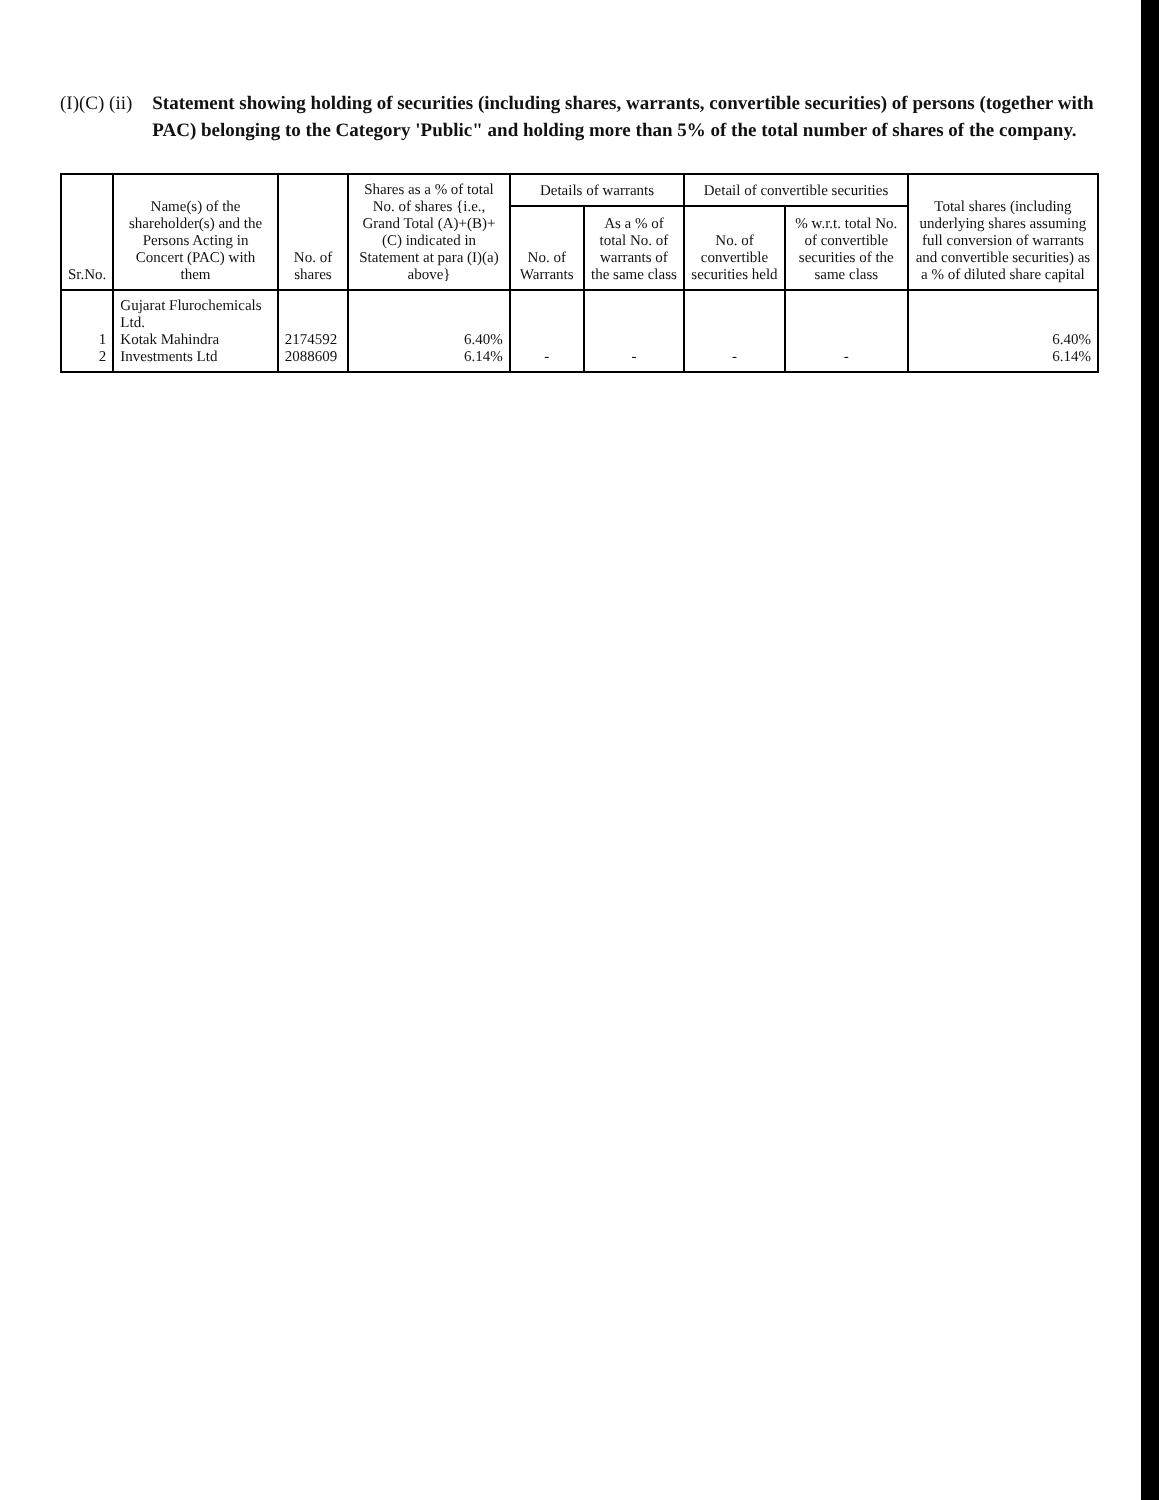(I)(C) (ii) Statement showing holding of securities (including shares, warrants, convertible securities) of persons (together with PAC) belonging to the Category 'Public" and holding more than 5% of the total number of shares of the company.
| Sr.No. | Name(s) of the shareholder(s) and the Persons Acting in Concert (PAC) with them | No. of shares | Shares as a % of total No. of shares {i.e., Grand Total (A)+(B)+(C) indicated in Statement at para (I)(a) above} | Details of warrants | | Detail of convertible securities | | Total shares (including underlying shares assuming full conversion of warrants and convertible securities) as a % of diluted share capital |
| --- | --- | --- | --- | --- | --- | --- | --- | --- |
| | | | | No. of Warrants | As a % of total No. of warrants of the same class | No. of convertible securities held | % w.r.t. total No. of convertible securities of the same class | |
| 1 2 | Gujarat Flurochemicals Ltd. Kotak Mahindra Investments Ltd | 2174592 2088609 | 6.40% 6.14% | - | - | - | - | 6.40% 6.14% |